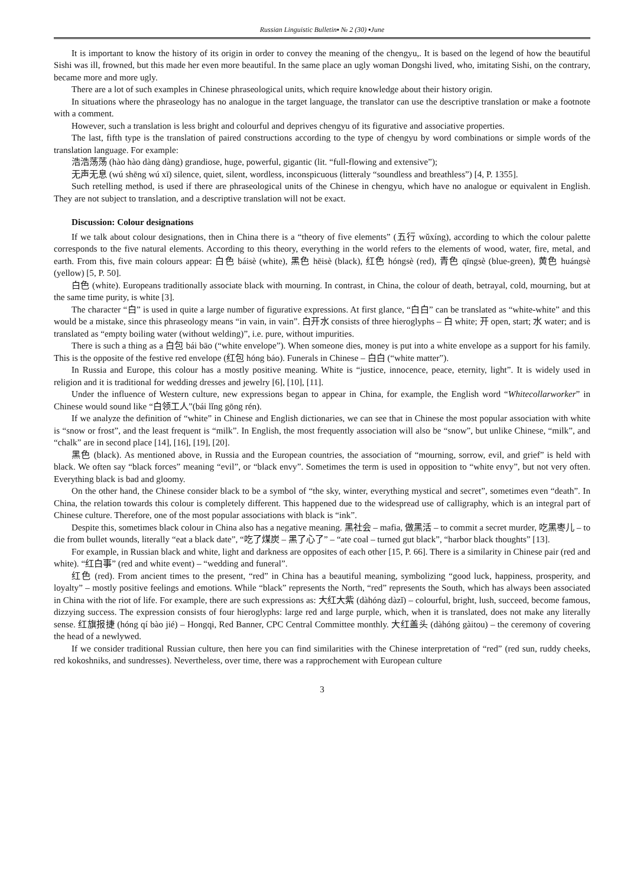Russian Linguistic Bulletin▪ № 2 (30) ▪June
It is important to know the history of its origin in order to convey the meaning of the chengyu,. It is based on the legend of how the beautiful Sishi was ill, frowned, but this made her even more beautiful. In the same place an ugly woman Dongshi lived, who, imitating Sishi, on the contrary, became more and more ugly.
There are a lot of such examples in Chinese phraseological units, which require knowledge about their history origin.
In situations where the phraseology has no analogue in the target language, the translator can use the descriptive translation or make a footnote with a comment.
However, such a translation is less bright and colourful and deprives chengyu of its figurative and associative properties.
The last, fifth type is the translation of paired constructions according to the type of chengyu by word combinations or simple words of the translation language. For example:
浩浩荡荡 (hào hào dàng dàng) grandiose, huge, powerful, gigantic (lit. “full-flowing and extensive”);
无声无息 (wú shēng wú xī) silence, quiet, silent, wordless, inconspicuous (litteraly “soundless and breathless”) [4, P. 1355].
Such retelling method, is used if there are phraseological units of the Chinese in chengyu, which have no analogue or equivalent in English. They are not subject to translation, and a descriptive translation will not be exact.
Discussion: Colour designations
If we talk about colour designations, then in China there is a “theory of five elements” (五行 wǔxíng), according to which the colour palette corresponds to the five natural elements. According to this theory, everything in the world refers to the elements of wood, water, fire, metal, and earth. From this, five main colours appear: 白色 báisè (white), 黑色 hēisè (black), 红色 hóngsè (red), 青色 qīngsè (blue-green), 黄色 huángsè (yellow) [5, P. 50].
白色 (white). Europeans traditionally associate black with mourning. In contrast, in China, the colour of death, betrayal, cold, mourning, but at the same time purity, is white [3].
The character “白” is used in quite a large number of figurative expressions. At first glance, “白白” can be translated as “white-white” and this would be a mistake, since this phraseology means “in vain, in vain”. 白开水 consists of three hieroglyphs – 白 white; 开 open, start; 水 water; and is translated as “empty boiling water (without welding)”, i.e. pure, without impurities.
There is such a thing as a 白包 bái bāo (“white envelope”). When someone dies, money is put into a white envelope as a support for his family. This is the opposite of the festive red envelope (红包 hóng báo). Funerals in Chinese – 白白 (“white matter”).
In Russia and Europe, this colour has a mostly positive meaning. White is “justice, innocence, peace, eternity, light”. It is widely used in religion and it is traditional for wedding dresses and jewelry [6], [10], [11].
Under the influence of Western culture, new expressions began to appear in China, for example, the English word “Whitecollarworker” in Chinese would sound like “白领工人”(bái lǐng gōng rén).
If we analyze the definition of “white” in Chinese and English dictionaries, we can see that in Chinese the most popular association with white is “snow or frost”, and the least frequent is “milk”. In English, the most frequently association will also be “snow”, but unlike Chinese, “milk”, and “chalk” are in second place [14], [16], [19], [20].
黑色 (black). As mentioned above, in Russia and the European countries, the association of “mourning, sorrow, evil, and grief” is held with black. We often say “black forces” meaning “evil”, or “black envy”. Sometimes the term is used in opposition to “white envy”, but not very often. Everything black is bad and gloomy.
On the other hand, the Chinese consider black to be a symbol of “the sky, winter, everything mystical and secret”, sometimes even “death”. In China, the relation towards this colour is completely different. This happened due to the widespread use of calligraphy, which is an integral part of Chinese culture. Therefore, one of the most popular associations with black is “ink”.
Despite this, sometimes black colour in China also has a negative meaning. 黑社会 – mafia, 做黑活 – to commit a secret murder, 吃黑枣儿 – to die from bullet wounds, literally “eat a black date”, “吃了煤炭 – 黑了心了” – “ate coal – turned gut black”, “harbor black thoughts” [13].
For example, in Russian black and white, light and darkness are opposites of each other [15, P. 66]. There is a similarity in Chinese pair (red and white). “红白事” (red and white event) – “wedding and funeral”.
红色 (red). From ancient times to the present, “red” in China has a beautiful meaning, symbolizing “good luck, happiness, prosperity, and loyalty” – mostly positive feelings and emotions. While “black” represents the North, “red” represents the South, which has always been associated in China with the riot of life. For example, there are such expressions as: 大红大紫 (dàhóng dàzǐ) – colourful, bright, lush, succeed, become famous, dizzying success. The expression consists of four hieroglyphs: large red and large purple, which, when it is translated, does not make any literally sense. 红旗报捷 (hóng qí bào jié) – Hongqi, Red Banner, CPC Central Committee monthly. 大红盖头 (dàhóng gàitou) – the ceremony of covering the head of a newlywed.
If we consider traditional Russian culture, then here you can find similarities with the Chinese interpretation of “red” (red sun, ruddy cheeks, red kokoshniks, and sundresses). Nevertheless, over time, there was a rapprochement with European culture
3